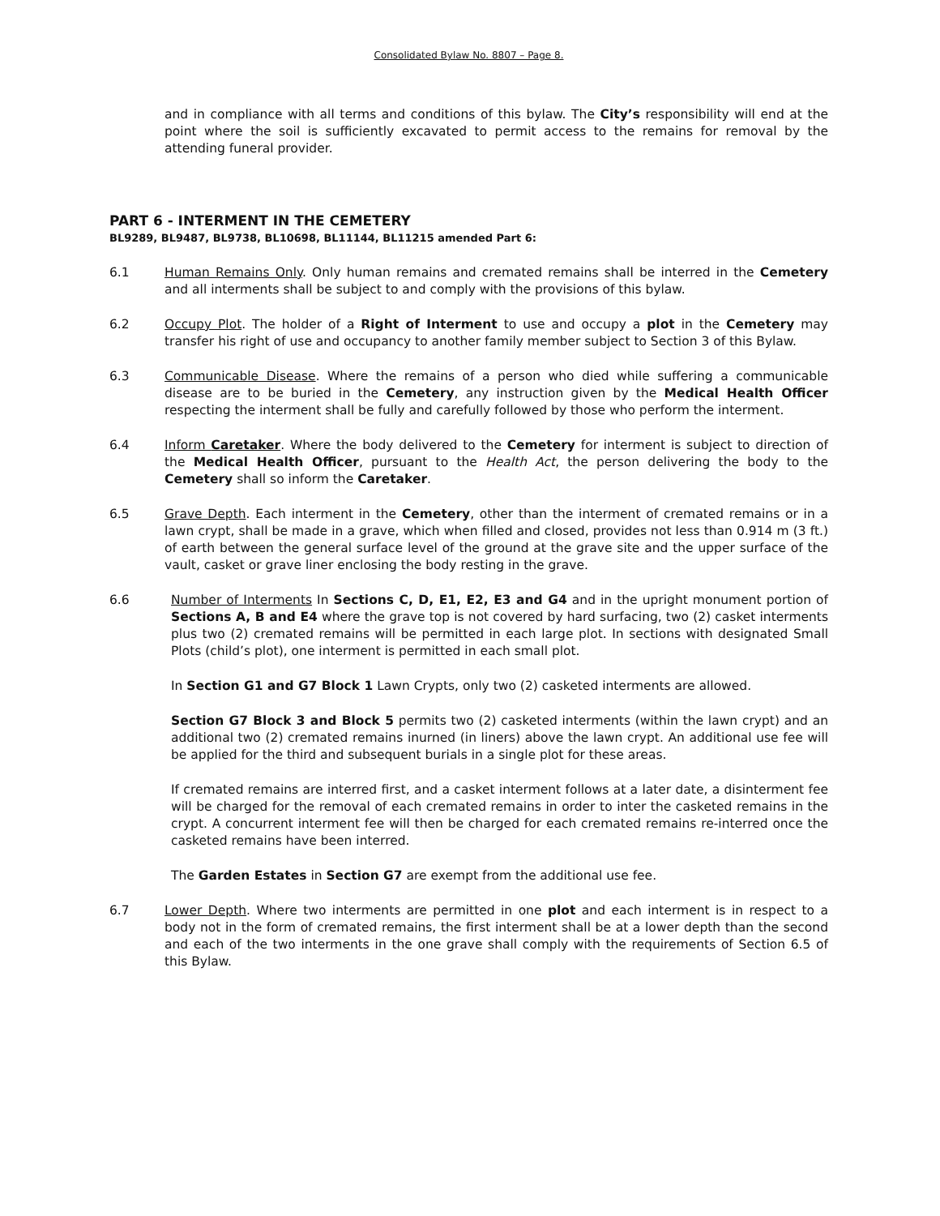Consolidated Bylaw No. 8807 – Page 8.
and in compliance with all terms and conditions of this bylaw. The City’s responsibility will end at the point where the soil is sufficiently excavated to permit access to the remains for removal by the attending funeral provider.
PART 6 - INTERMENT IN THE CEMETERY
BL9289, BL9487, BL9738, BL10698, BL11144, BL11215 amended Part 6:
6.1 Human Remains Only. Only human remains and cremated remains shall be interred in the Cemetery and all interments shall be subject to and comply with the provisions of this bylaw.
6.2 Occupy Plot. The holder of a Right of Interment to use and occupy a plot in the Cemetery may transfer his right of use and occupancy to another family member subject to Section 3 of this Bylaw.
6.3 Communicable Disease. Where the remains of a person who died while suffering a communicable disease are to be buried in the Cemetery, any instruction given by the Medical Health Officer respecting the interment shall be fully and carefully followed by those who perform the interment.
6.4 Inform Caretaker. Where the body delivered to the Cemetery for interment is subject to direction of the Medical Health Officer, pursuant to the Health Act, the person delivering the body to the Cemetery shall so inform the Caretaker.
6.5 Grave Depth. Each interment in the Cemetery, other than the interment of cremated remains or in a lawn crypt, shall be made in a grave, which when filled and closed, provides not less than 0.914 m (3 ft.) of earth between the general surface level of the ground at the grave site and the upper surface of the vault, casket or grave liner enclosing the body resting in the grave.
6.6 Number of Interments In Sections C, D, E1, E2, E3 and G4 and in the upright monument portion of Sections A, B and E4 where the grave top is not covered by hard surfacing, two (2) casket interments plus two (2) cremated remains will be permitted in each large plot. In sections with designated Small Plots (child’s plot), one interment is permitted in each small plot.
In Section G1 and G7 Block 1 Lawn Crypts, only two (2) casketed interments are allowed.
Section G7 Block 3 and Block 5 permits two (2) casketed interments (within the lawn crypt) and an additional two (2) cremated remains inurned (in liners) above the lawn crypt. An additional use fee will be applied for the third and subsequent burials in a single plot for these areas.
If cremated remains are interred first, and a casket interment follows at a later date, a disinterment fee will be charged for the removal of each cremated remains in order to inter the casketed remains in the crypt. A concurrent interment fee will then be charged for each cremated remains re-interred once the casketed remains have been interred.
The Garden Estates in Section G7 are exempt from the additional use fee.
6.7 Lower Depth. Where two interments are permitted in one plot and each interment is in respect to a body not in the form of cremated remains, the first interment shall be at a lower depth than the second and each of the two interments in the one grave shall comply with the requirements of Section 6.5 of this Bylaw.